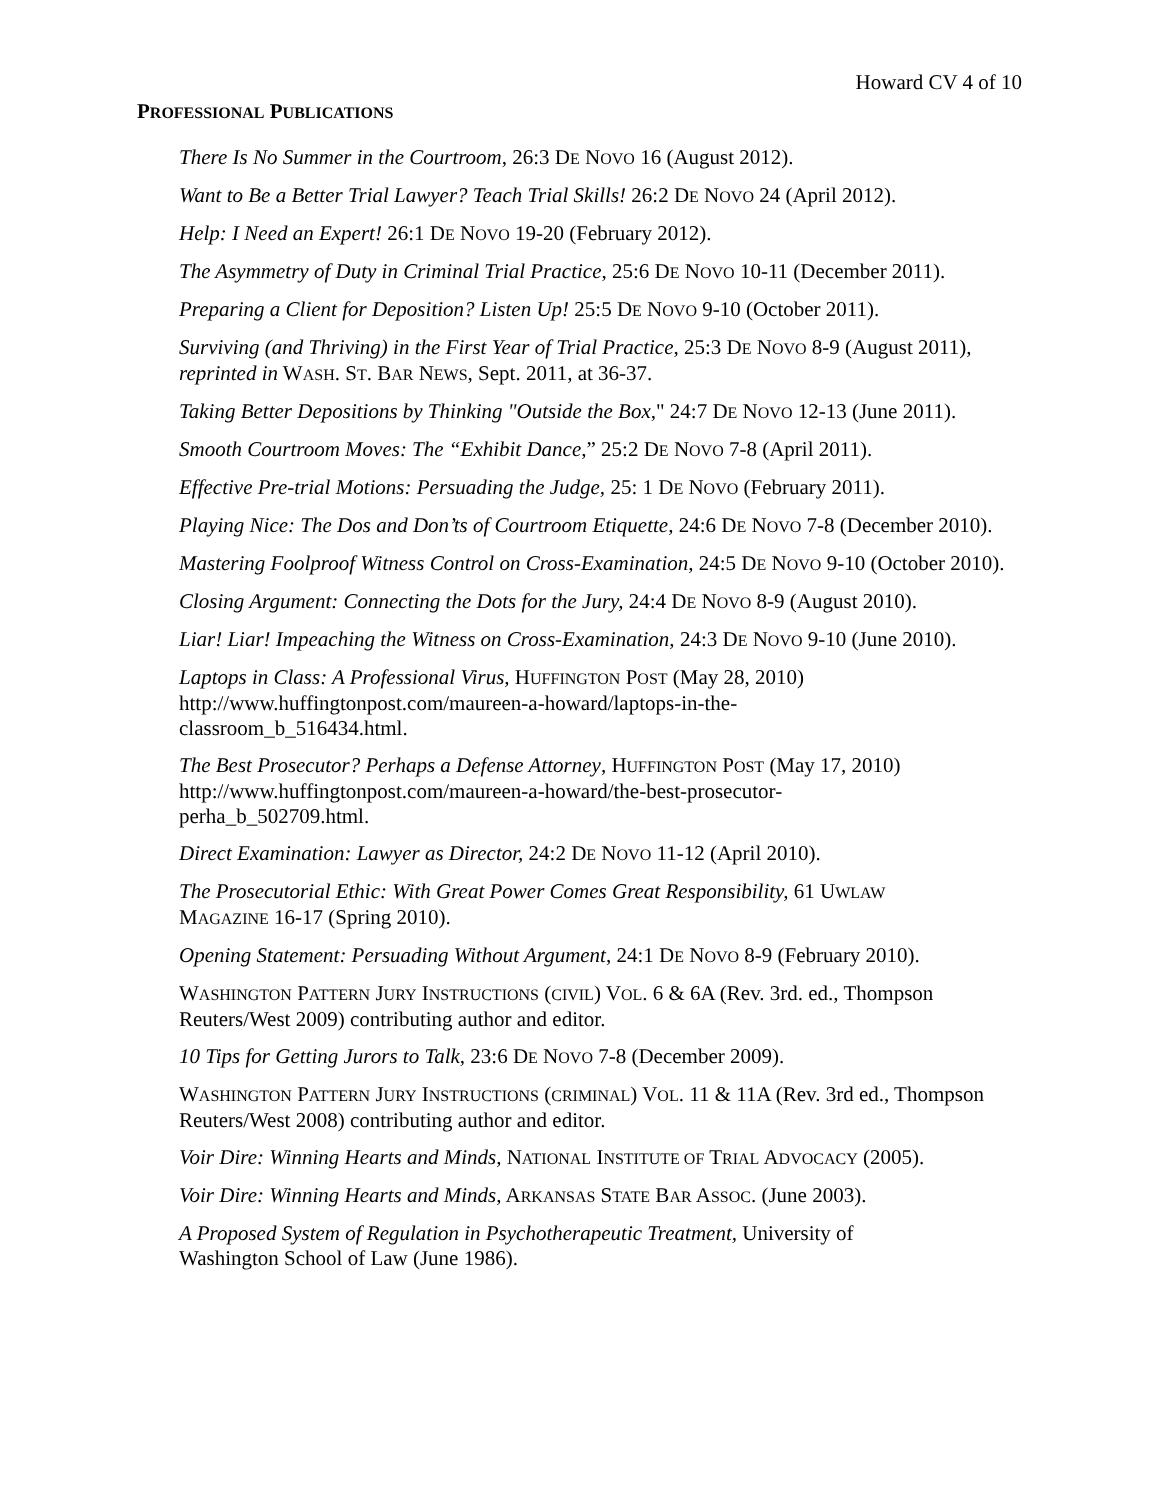Howard CV 4 of 10
PROFESSIONAL PUBLICATIONS
There Is No Summer in the Courtroom, 26:3 DE NOVO 16 (August 2012).
Want to Be a Better Trial Lawyer? Teach Trial Skills! 26:2 DE NOVO 24 (April 2012).
Help: I Need an Expert! 26:1 DE NOVO 19-20 (February 2012).
The Asymmetry of Duty in Criminal Trial Practice, 25:6 DE NOVO 10-11 (December 2011).
Preparing a Client for Deposition? Listen Up! 25:5 DE NOVO 9-10 (October 2011).
Surviving (and Thriving) in the First Year of Trial Practice, 25:3 DE NOVO 8-9 (August 2011), reprinted in WASH. ST. BAR NEWS, Sept. 2011, at 36-37.
Taking Better Depositions by Thinking "Outside the Box," 24:7 DE NOVO 12-13 (June 2011).
Smooth Courtroom Moves: The “Exhibit Dance,” 25:2 DE NOVO 7-8 (April 2011).
Effective Pre-trial Motions: Persuading the Judge, 25: 1 DE NOVO (February 2011).
Playing Nice: The Dos and Don’ts of Courtroom Etiquette, 24:6 DE NOVO 7-8 (December 2010).
Mastering Foolproof Witness Control on Cross-Examination, 24:5 DE NOVO 9-10 (October 2010).
Closing Argument: Connecting the Dots for the Jury, 24:4 DE NOVO 8-9 (August 2010).
Liar! Liar! Impeaching the Witness on Cross-Examination, 24:3 DE NOVO 9-10 (June 2010).
Laptops in Class: A Professional Virus, HUFFINGTON POST (May 28, 2010)
http://www.huffingtonpost.com/maureen-a-howard/laptops-in-the-
classroom_b_516434.html.
The Best Prosecutor? Perhaps a Defense Attorney, HUFFINGTON POST (May 17, 2010)
http://www.huffingtonpost.com/maureen-a-howard/the-best-prosecutor-
perha_b_502709.html.
Direct Examination: Lawyer as Director, 24:2 DE NOVO 11-12 (April 2010).
The Prosecutorial Ethic: With Great Power Comes Great Responsibility, 61 UWLAW
MAGAZINE 16-17 (Spring 2010).
Opening Statement: Persuading Without Argument, 24:1 DE NOVO 8-9 (February 2010).
WASHINGTON PATTERN JURY INSTRUCTIONS (CIVIL) VOL. 6 & 6A (Rev. 3rd. ed., Thompson Reuters/West 2009) contributing author and editor.
10 Tips for Getting Jurors to Talk, 23:6 DE NOVO 7-8 (December 2009).
WASHINGTON PATTERN JURY INSTRUCTIONS (CRIMINAL) VOL. 11 & 11A (Rev. 3rd ed., Thompson Reuters/West 2008) contributing author and editor.
Voir Dire: Winning Hearts and Minds, NATIONAL INSTITUTE OF TRIAL ADVOCACY (2005).
Voir Dire: Winning Hearts and Minds, ARKANSAS STATE BAR ASSOC. (June 2003).
A Proposed System of Regulation in Psychotherapeutic Treatment, University of
Washington School of Law (June 1986).